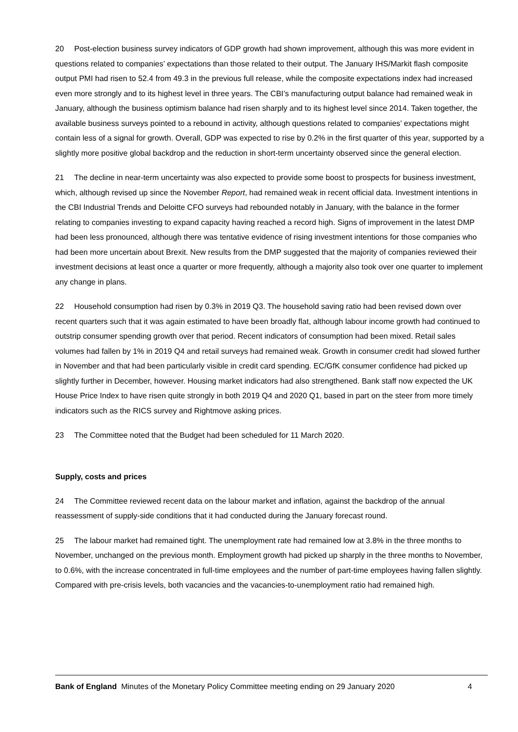20 Post-election business survey indicators of GDP growth had shown improvement, although this was more evident in questions related to companies’ expectations than those related to their output. The January IHS/Markit flash composite output PMI had risen to 52.4 from 49.3 in the previous full release, while the composite expectations index had increased even more strongly and to its highest level in three years. The CBI’s manufacturing output balance had remained weak in January, although the business optimism balance had risen sharply and to its highest level since 2014. Taken together, the available business surveys pointed to a rebound in activity, although questions related to companies’ expectations might contain less of a signal for growth. Overall, GDP was expected to rise by 0.2% in the first quarter of this year, supported by a slightly more positive global backdrop and the reduction in short-term uncertainty observed since the general election.
21 The decline in near-term uncertainty was also expected to provide some boost to prospects for business investment, which, although revised up since the November Report, had remained weak in recent official data. Investment intentions in the CBI Industrial Trends and Deloitte CFO surveys had rebounded notably in January, with the balance in the former relating to companies investing to expand capacity having reached a record high. Signs of improvement in the latest DMP had been less pronounced, although there was tentative evidence of rising investment intentions for those companies who had been more uncertain about Brexit. New results from the DMP suggested that the majority of companies reviewed their investment decisions at least once a quarter or more frequently, although a majority also took over one quarter to implement any change in plans.
22 Household consumption had risen by 0.3% in 2019 Q3. The household saving ratio had been revised down over recent quarters such that it was again estimated to have been broadly flat, although labour income growth had continued to outstrip consumer spending growth over that period. Recent indicators of consumption had been mixed. Retail sales volumes had fallen by 1% in 2019 Q4 and retail surveys had remained weak. Growth in consumer credit had slowed further in November and that had been particularly visible in credit card spending. EC/GfK consumer confidence had picked up slightly further in December, however. Housing market indicators had also strengthened. Bank staff now expected the UK House Price Index to have risen quite strongly in both 2019 Q4 and 2020 Q1, based in part on the steer from more timely indicators such as the RICS survey and Rightmove asking prices.
23 The Committee noted that the Budget had been scheduled for 11 March 2020.
Supply, costs and prices
24 The Committee reviewed recent data on the labour market and inflation, against the backdrop of the annual reassessment of supply-side conditions that it had conducted during the January forecast round.
25 The labour market had remained tight. The unemployment rate had remained low at 3.8% in the three months to November, unchanged on the previous month. Employment growth had picked up sharply in the three months to November, to 0.6%, with the increase concentrated in full-time employees and the number of part-time employees having fallen slightly. Compared with pre-crisis levels, both vacancies and the vacancies-to-unemployment ratio had remained high.
Bank of England Minutes of the Monetary Policy Committee meeting ending on 29 January 2020 4